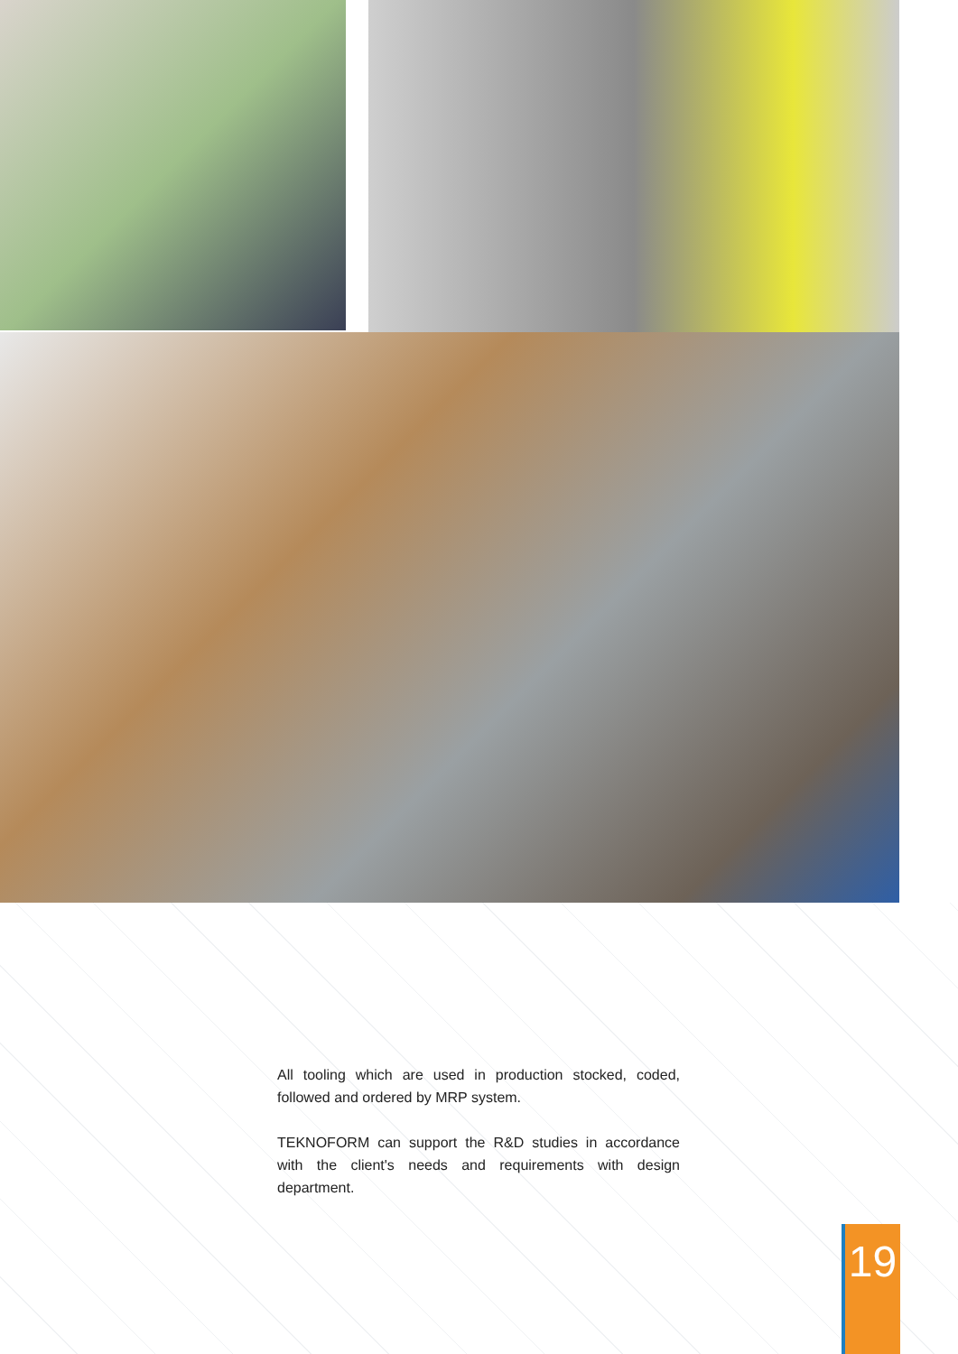All tooling which are used in production stocked, coded, followed and ordered by MRP system.
TEKNOFORM can support the R&D studies in accordance with the client's needs and requirements with design department.
19